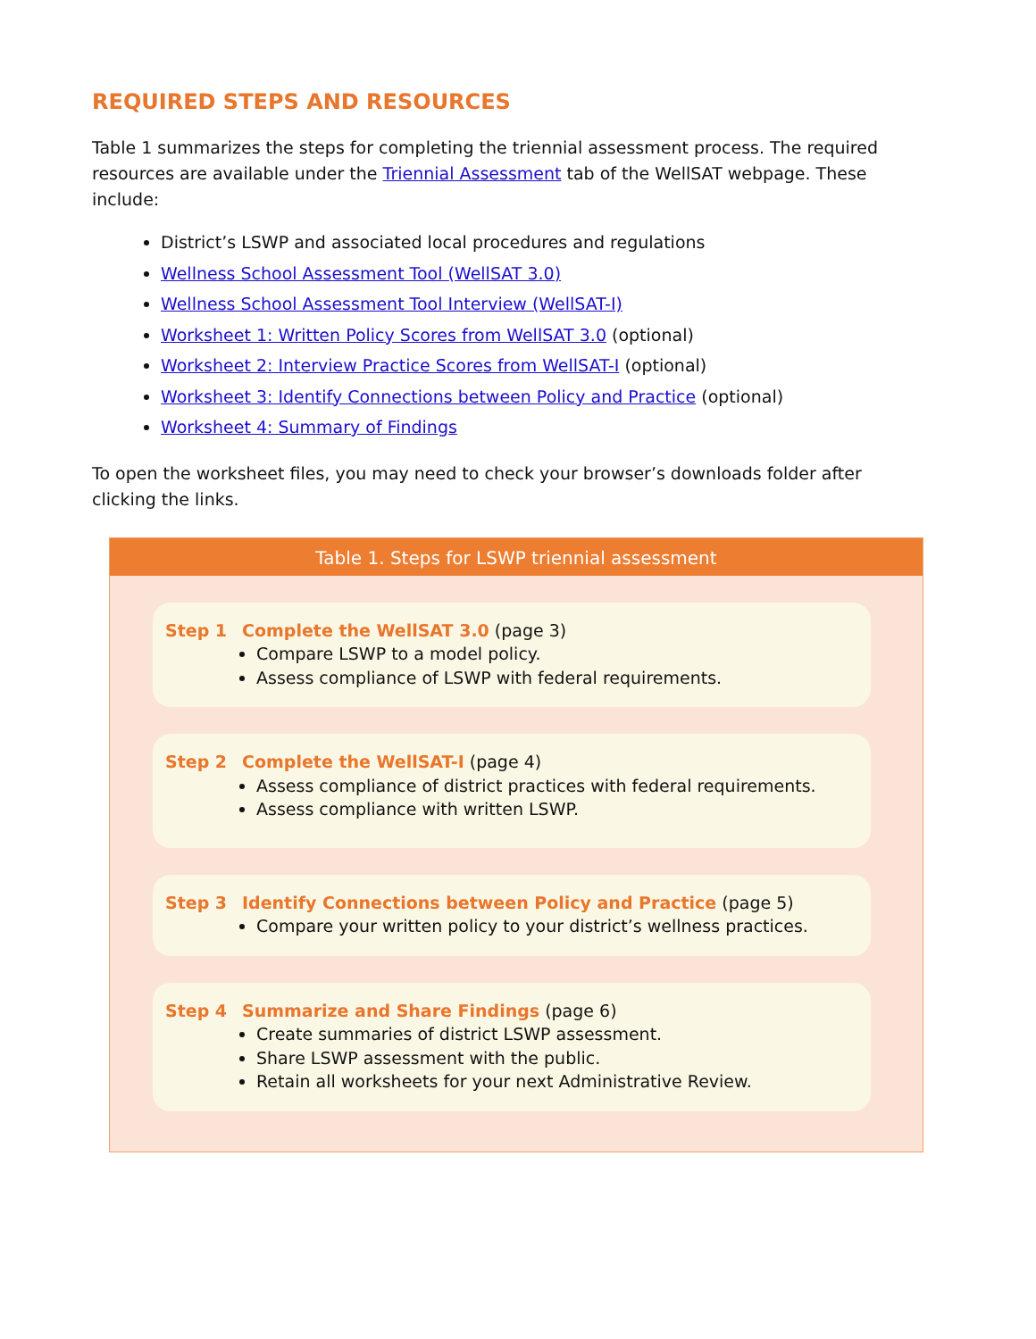REQUIRED STEPS AND RESOURCES
Table 1 summarizes the steps for completing the triennial assessment process. The required resources are available under the Triennial Assessment tab of the WellSAT webpage. These include:
District’s LSWP and associated local procedures and regulations
Wellness School Assessment Tool (WellSAT 3.0)
Wellness School Assessment Tool Interview (WellSAT-I)
Worksheet 1: Written Policy Scores from WellSAT 3.0 (optional)
Worksheet 2: Interview Practice Scores from WellSAT-I (optional)
Worksheet 3: Identify Connections between Policy and Practice (optional)
Worksheet 4: Summary of Findings
To open the worksheet files, you may need to check your browser’s downloads folder after clicking the links.
Table 1. Steps for LSWP triennial assessment
Step 1 Complete the WellSAT 3.0 (page 3)
Compare LSWP to a model policy.
Assess compliance of LSWP with federal requirements.
Step 2 Complete the WellSAT-I (page 4)
Assess compliance of district practices with federal requirements.
Assess compliance with written LSWP.
Step 3 Identify Connections between Policy and Practice (page 5)
Compare your written policy to your district’s wellness practices.
Step 4 Summarize and Share Findings (page 6)
Create summaries of district LSWP assessment.
Share LSWP assessment with the public.
Retain all worksheets for your next Administrative Review.